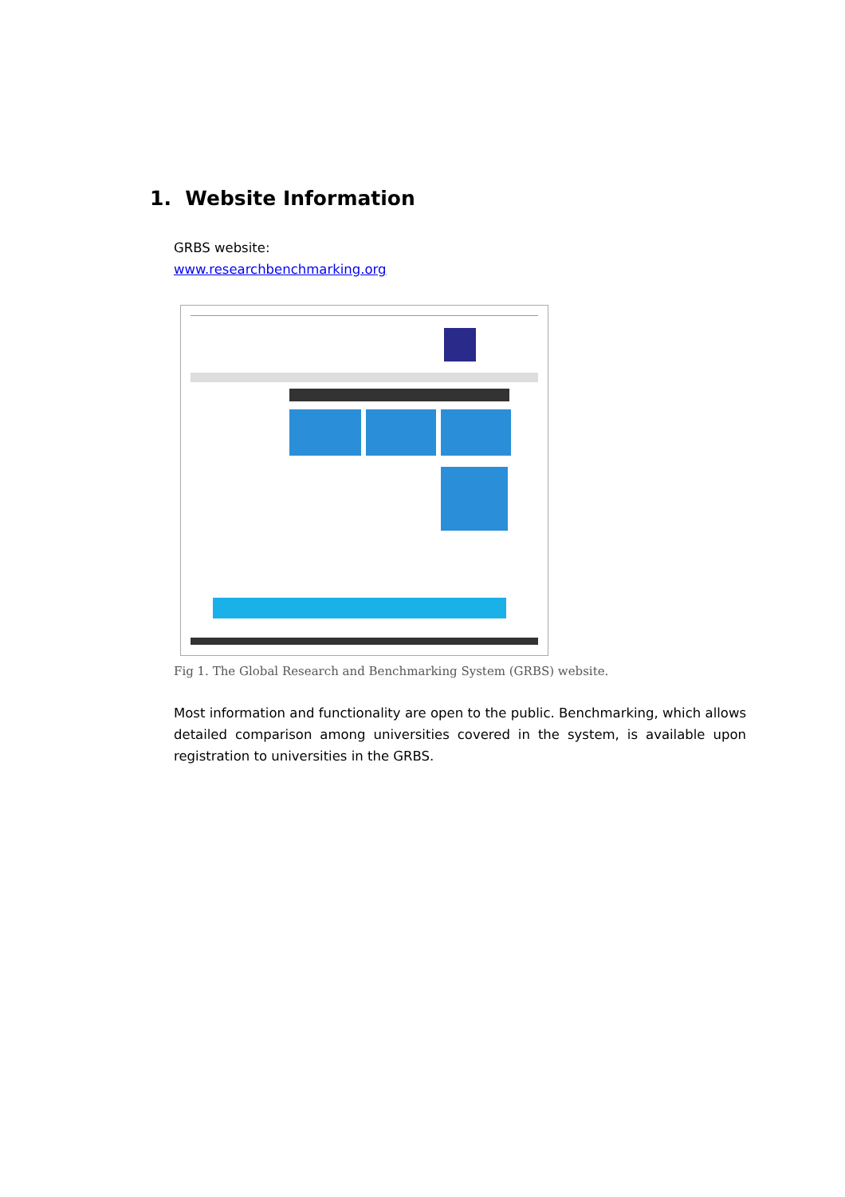1. Website Information
GRBS website:
www.researchbenchmarking.org
Fig 1. The Global Research and Benchmarking System (GRBS) website.
Most information and functionality are open to the public. Benchmarking, which allows detailed comparison among universities covered in the system, is available upon registration to universities in the GRBS.